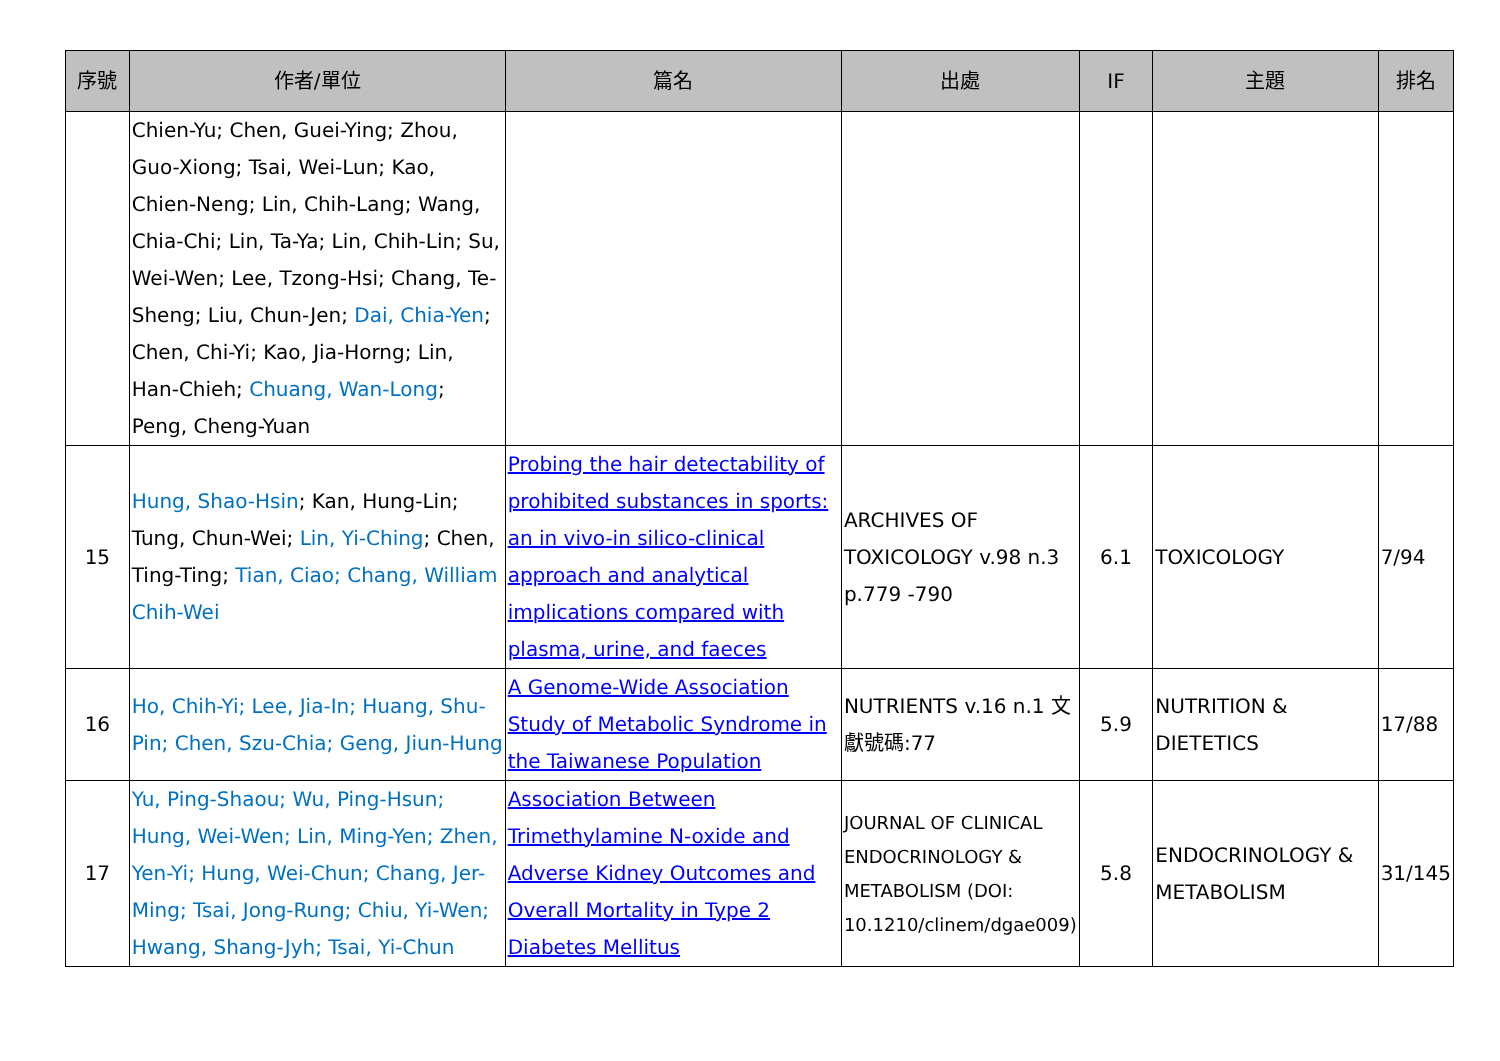| 序號 | 作者/單位 | 篇名 | 出處 | IF | 主題 | 排名 |
| --- | --- | --- | --- | --- | --- | --- |
| | Chien-Yu; Chen, Guei-Ying; Zhou, Guo-Xiong; Tsai, Wei-Lun; Kao, Chien-Neng; Lin, Chih-Lang; Wang, Chia-Chi; Lin, Ta-Ya; Lin, Chih-Lin; Su, Wei-Wen; Lee, Tzong-Hsi; Chang, Te-Sheng; Liu, Chun-Jen; Dai, Chia-Yen ; Chen, Chi-Yi; Kao, Jia-Horng; Lin, Han-Chieh; Chuang, Wan-Long ; Peng, Cheng-Yuan | | | | | |
| 15 | Hung, Shao-Hsin ; Kan, Hung-Lin; Tung, Chun-Wei; Lin, Yi-Ching ; Chen, Ting-Ting; Tian, Ciao; Chang, William Chih-Wei | Probing the hair detectability of prohibited substances in sports: an in vivo-in silico-clinical approach and analytical implications compared with plasma, urine, and faeces | ARCHIVES OF TOXICOLOGY v.98 n.3 p.779 -790 | 6.1 | TOXICOLOGY | 7/94 |
| 16 | Ho, Chih-Yi; Lee, Jia-In; Huang, Shu-Pin; Chen, Szu-Chia; Geng, Jiun-Hung | A Genome-Wide Association Study of Metabolic Syndrome in the Taiwanese Population | NUTRIENTS v.16 n.1 文獻號碼:77 | 5.9 | NUTRITION & DIETETICS | 17/88 |
| 17 | Yu, Ping-Shaou; Wu, Ping-Hsun; Hung, Wei-Wen; Lin, Ming-Yen; Zhen, Yen-Yi; Hung, Wei-Chun; Chang, Jer-Ming; Tsai, Jong-Rung; Chiu, Yi-Wen; Hwang, Shang-Jyh; Tsai, Yi-Chun | Association Between Trimethylamine N-oxide and Adverse Kidney Outcomes and Overall Mortality in Type 2 Diabetes Mellitus | JOURNAL OF CLINICAL ENDOCRINOLOGY & METABOLISM (DOI: 10.1210/clinem/dgae009) | 5.8 | ENDOCRINOLOGY & METABOLISM | 31/145 |